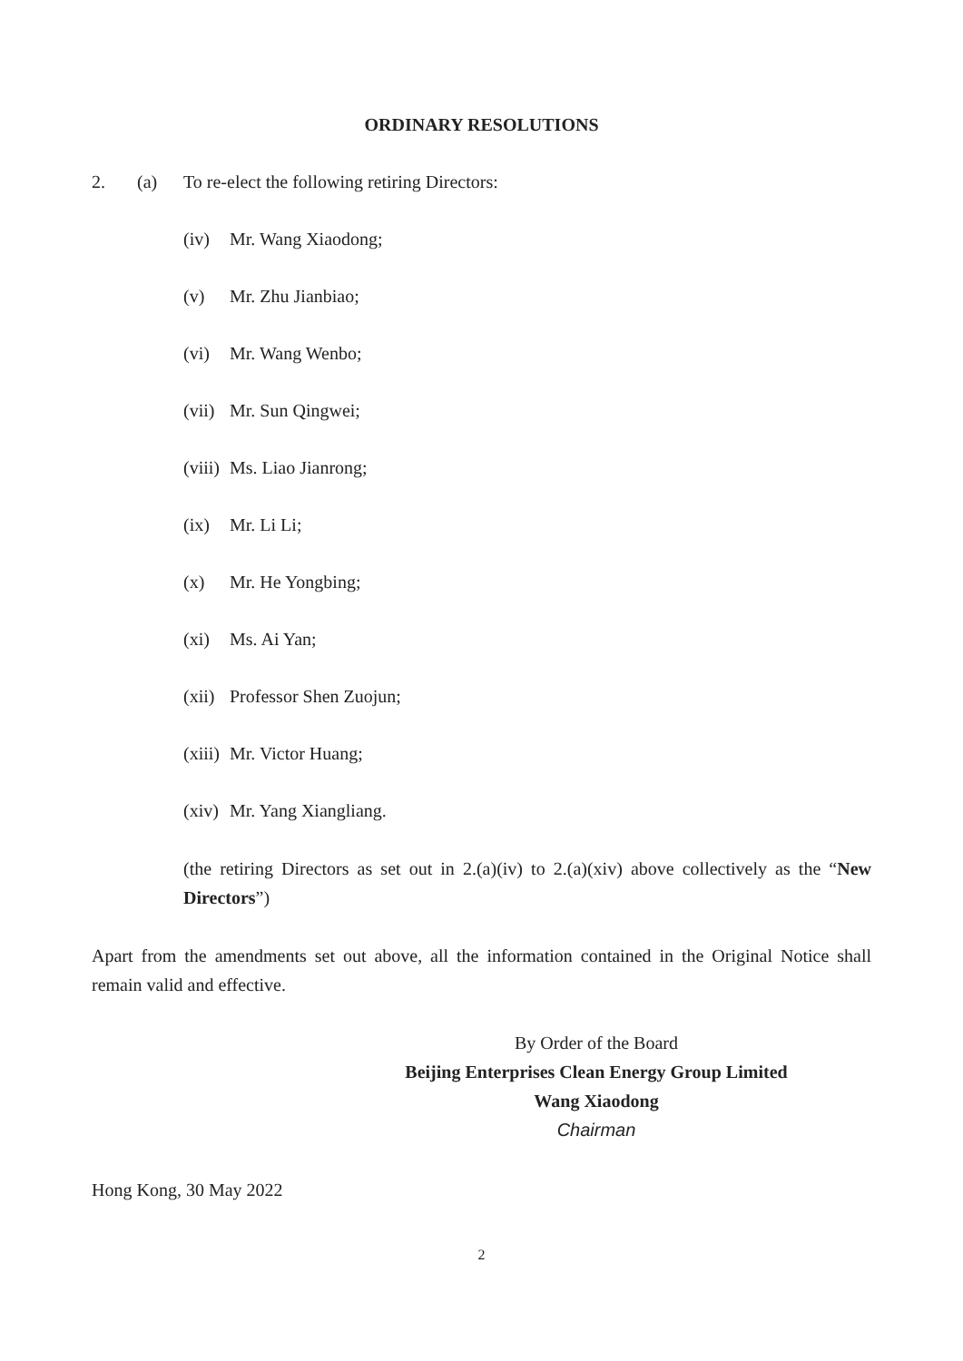ORDINARY RESOLUTIONS
2. (a) To re-elect the following retiring Directors:
(iv) Mr. Wang Xiaodong;
(v) Mr. Zhu Jianbiao;
(vi) Mr. Wang Wenbo;
(vii) Mr. Sun Qingwei;
(viii) Ms. Liao Jianrong;
(ix) Mr. Li Li;
(x) Mr. He Yongbing;
(xi) Ms. Ai Yan;
(xii) Professor Shen Zuojun;
(xiii) Mr. Victor Huang;
(xiv) Mr. Yang Xiangliang.
(the retiring Directors as set out in 2.(a)(iv) to 2.(a)(xiv) above collectively as the “New Directors”)
Apart from the amendments set out above, all the information contained in the Original Notice shall remain valid and effective.
By Order of the Board
Beijing Enterprises Clean Energy Group Limited
Wang Xiaodong
Chairman
Hong Kong, 30 May 2022
2